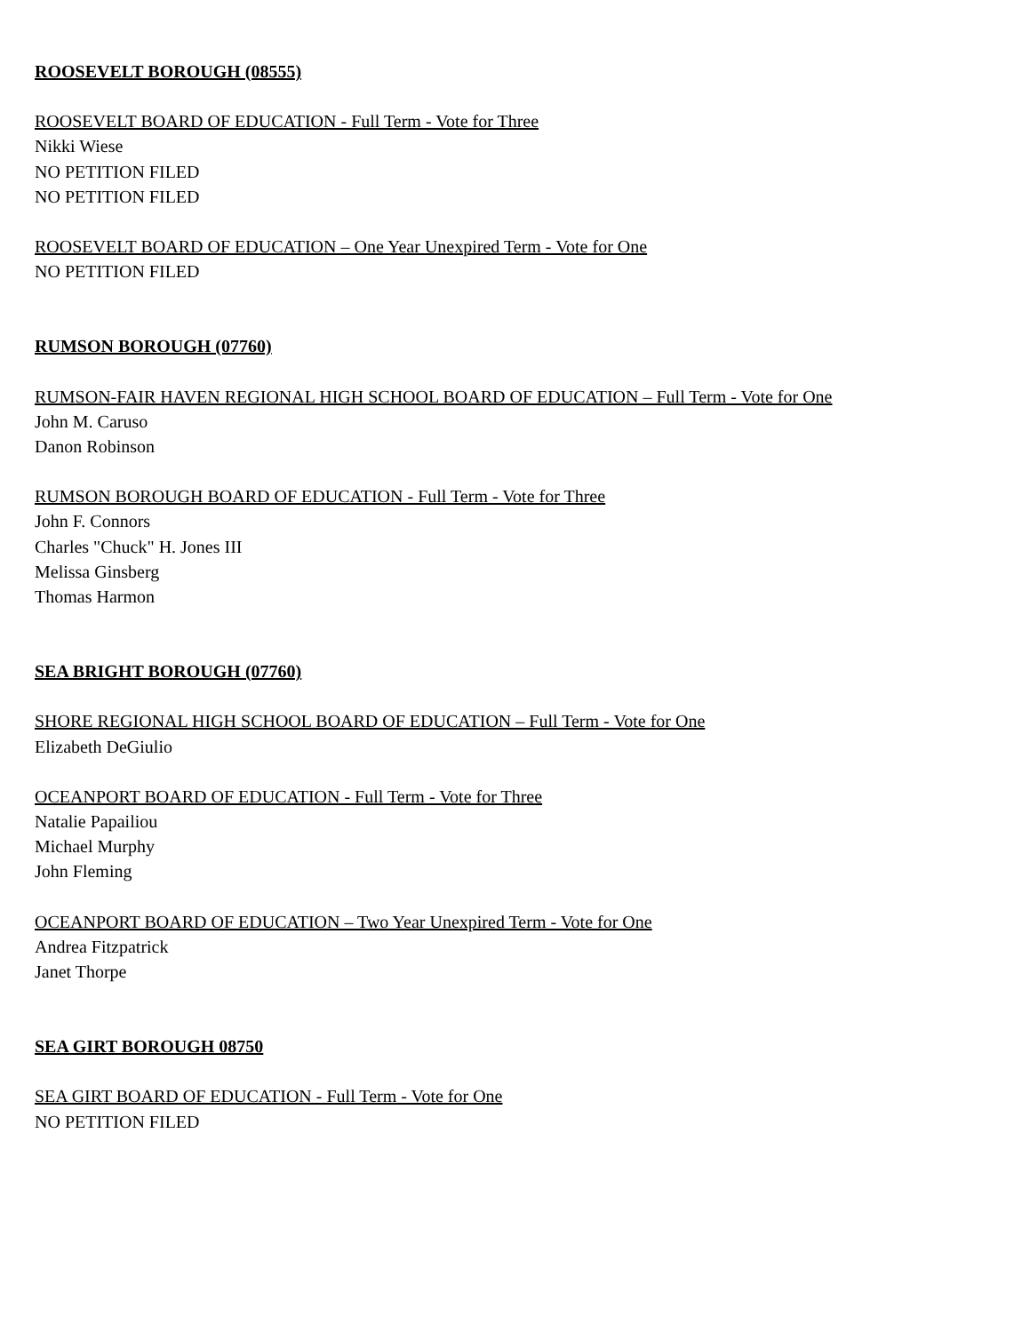ROOSEVELT BOROUGH (08555)
ROOSEVELT BOARD OF EDUCATION - Full Term - Vote for Three
Nikki Wiese
NO PETITION FILED
NO PETITION FILED
ROOSEVELT BOARD OF EDUCATION – One Year Unexpired Term - Vote for One
NO PETITION FILED
RUMSON BOROUGH (07760)
RUMSON-FAIR HAVEN REGIONAL HIGH SCHOOL BOARD OF EDUCATION – Full Term - Vote for One
John M. Caruso
Danon Robinson
RUMSON BOROUGH BOARD OF EDUCATION - Full Term - Vote for Three
John F. Connors
Charles "Chuck" H. Jones III
Melissa Ginsberg
Thomas Harmon
SEA BRIGHT BOROUGH (07760)
SHORE REGIONAL HIGH SCHOOL BOARD OF EDUCATION – Full Term - Vote for One
Elizabeth DeGiulio
OCEANPORT BOARD OF EDUCATION - Full Term - Vote for Three
Natalie Papailiou
Michael Murphy
John Fleming
OCEANPORT BOARD OF EDUCATION – Two Year Unexpired Term - Vote for One
Andrea Fitzpatrick
Janet Thorpe
SEA GIRT BOROUGH 08750
SEA GIRT BOARD OF EDUCATION - Full Term - Vote for One
NO PETITION FILED